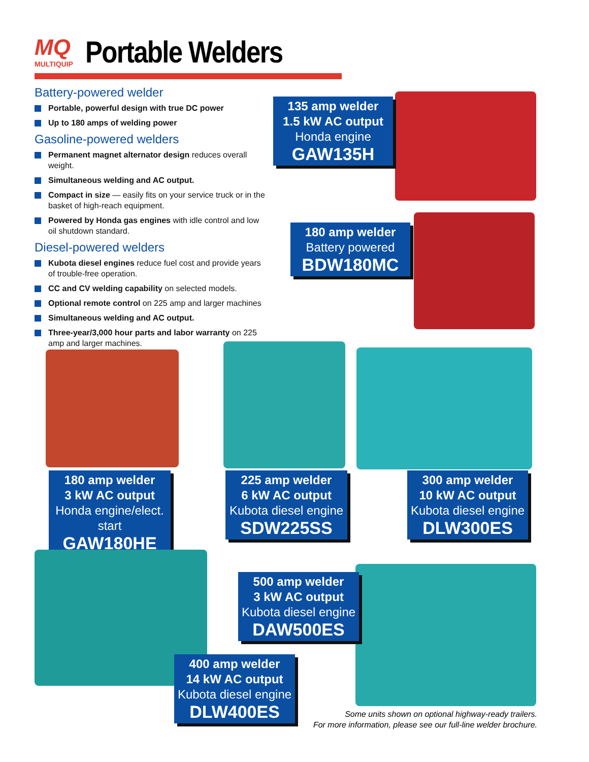MQ MULTIQUIP
Portable Welders
Battery-powered welder
Portable, powerful design with true DC power
Up to 180 amps of welding power
Gasoline-powered welders
Permanent magnet alternator design reduces overall weight.
Simultaneous welding and AC output.
Compact in size — easily fits on your service truck or in the basket of high-reach equipment.
Powered by Honda gas engines with idle control and low oil shutdown standard.
Diesel-powered welders
Kubota diesel engines reduce fuel cost and provide years of trouble-free operation.
CC and CV welding capability on selected models.
Optional remote control on 225 amp and larger machines
Simultaneous welding and AC output.
Three-year/3,000 hour parts and labor warranty on 225 amp and larger machines.
135 amp welder
1.5 kW AC output
Honda engine
GAW135H
180 amp welder
Battery powered
BDW180MC
180 amp welder
3 kW AC output
Honda engine/elect. start
GAW180HE
225 amp welder
6 kW AC output
Kubota diesel engine
SDW225SS
300 amp welder
10 kW AC output
Kubota diesel engine
DLW300ES
500 amp welder
3 kW AC output
Kubota diesel engine
DAW500ES
400 amp welder
14 kW AC output
Kubota diesel engine
DLW400ES
Some units shown on optional highway-ready trailers.
For more information, please see our full-line welder brochure.